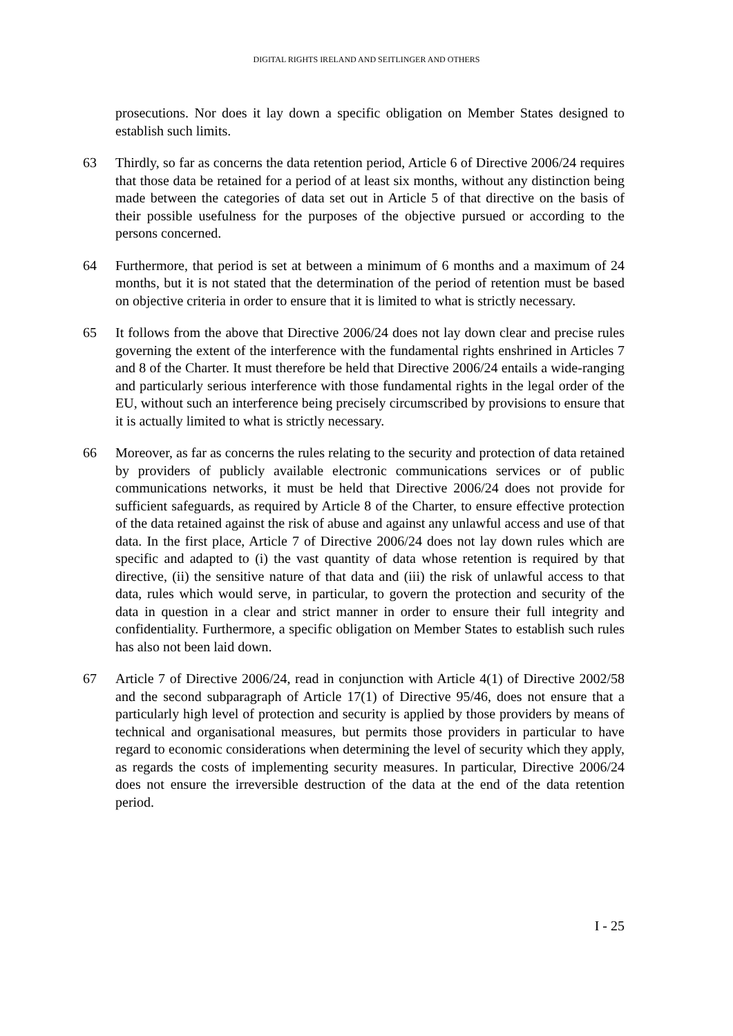DIGITAL RIGHTS IRELAND AND SEITLINGER AND OTHERS
prosecutions. Nor does it lay down a specific obligation on Member States designed to establish such limits.
63 Thirdly, so far as concerns the data retention period, Article 6 of Directive 2006/24 requires that those data be retained for a period of at least six months, without any distinction being made between the categories of data set out in Article 5 of that directive on the basis of their possible usefulness for the purposes of the objective pursued or according to the persons concerned.
64 Furthermore, that period is set at between a minimum of 6 months and a maximum of 24 months, but it is not stated that the determination of the period of retention must be based on objective criteria in order to ensure that it is limited to what is strictly necessary.
65 It follows from the above that Directive 2006/24 does not lay down clear and precise rules governing the extent of the interference with the fundamental rights enshrined in Articles 7 and 8 of the Charter. It must therefore be held that Directive 2006/24 entails a wide-ranging and particularly serious interference with those fundamental rights in the legal order of the EU, without such an interference being precisely circumscribed by provisions to ensure that it is actually limited to what is strictly necessary.
66 Moreover, as far as concerns the rules relating to the security and protection of data retained by providers of publicly available electronic communications services or of public communications networks, it must be held that Directive 2006/24 does not provide for sufficient safeguards, as required by Article 8 of the Charter, to ensure effective protection of the data retained against the risk of abuse and against any unlawful access and use of that data. In the first place, Article 7 of Directive 2006/24 does not lay down rules which are specific and adapted to (i) the vast quantity of data whose retention is required by that directive, (ii) the sensitive nature of that data and (iii) the risk of unlawful access to that data, rules which would serve, in particular, to govern the protection and security of the data in question in a clear and strict manner in order to ensure their full integrity and confidentiality. Furthermore, a specific obligation on Member States to establish such rules has also not been laid down.
67 Article 7 of Directive 2006/24, read in conjunction with Article 4(1) of Directive 2002/58 and the second subparagraph of Article 17(1) of Directive 95/46, does not ensure that a particularly high level of protection and security is applied by those providers by means of technical and organisational measures, but permits those providers in particular to have regard to economic considerations when determining the level of security which they apply, as regards the costs of implementing security measures. In particular, Directive 2006/24 does not ensure the irreversible destruction of the data at the end of the data retention period.
I - 25